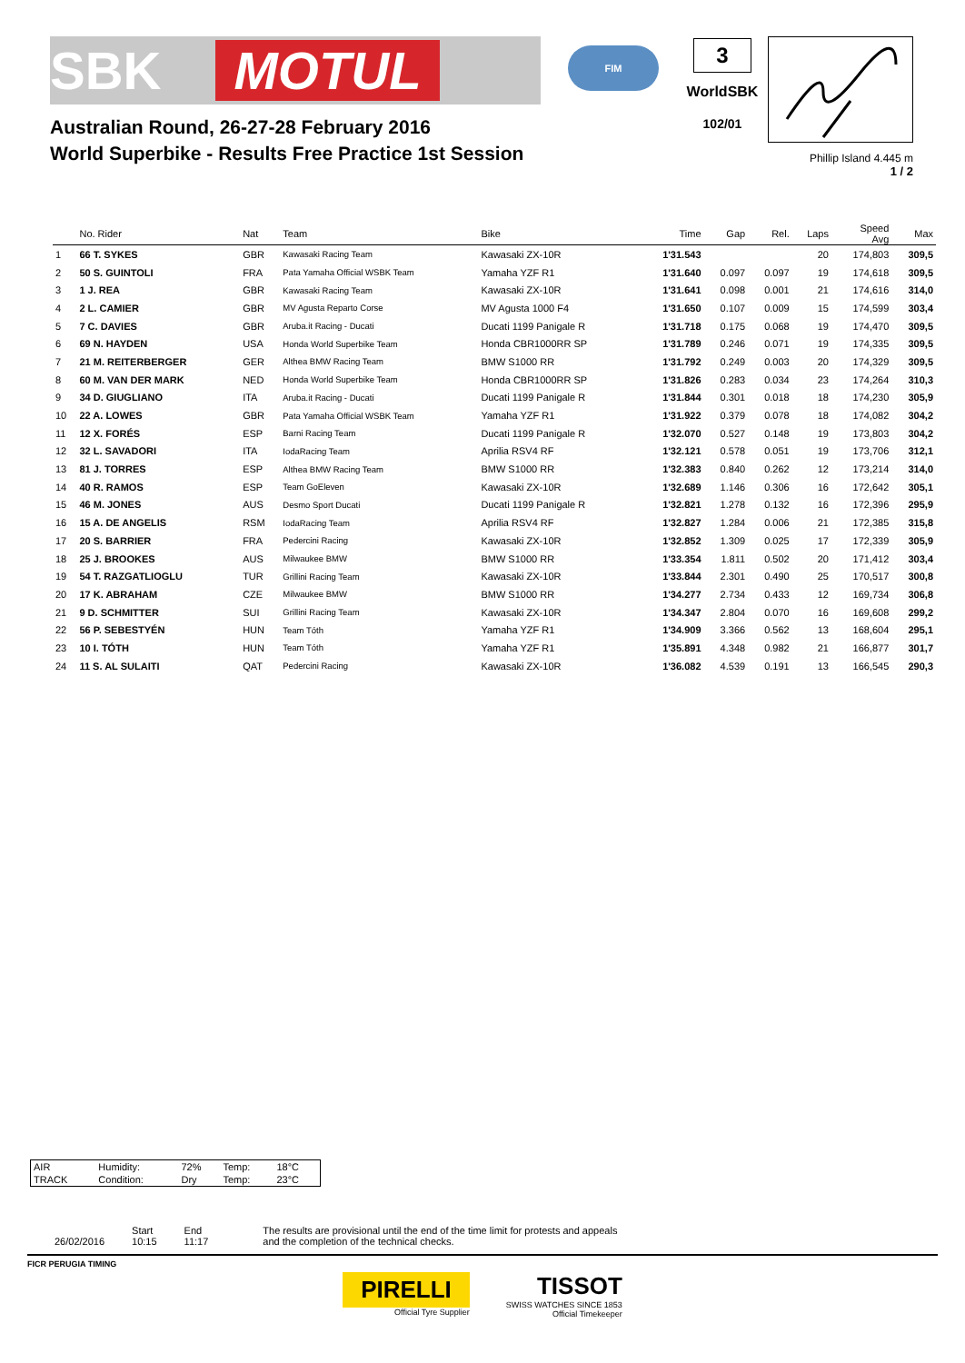SBK MOTUL
FIM
3
WorldSBK
102/01
Phillip Island 4.445 m
1 / 2
Australian Round, 26-27-28 February 2016
World Superbike - Results Free Practice 1st Session
| | No. Rider | Nat | Team | Bike | Time | Gap | Rel. | Laps | Speed Avg | Max |
| --- | --- | --- | --- | --- | --- | --- | --- | --- | --- | --- |
| 1 | 66 T. SYKES | GBR | Kawasaki Racing Team | Kawasaki ZX-10R | 1'31.543 | | | 20 | 174,803 | 309,5 |
| 2 | 50 S. GUINTOLI | FRA | Pata Yamaha Official WSBK Team | Yamaha YZF R1 | 1'31.640 | 0.097 | 0.097 | 19 | 174,618 | 309,5 |
| 3 | 1 J. REA | GBR | Kawasaki Racing Team | Kawasaki ZX-10R | 1'31.641 | 0.098 | 0.001 | 21 | 174,616 | 314,0 |
| 4 | 2 L. CAMIER | GBR | MV Agusta Reparto Corse | MV Agusta 1000 F4 | 1'31.650 | 0.107 | 0.009 | 15 | 174,599 | 303,4 |
| 5 | 7 C. DAVIES | GBR | Aruba.it Racing - Ducati | Ducati 1199 Panigale R | 1'31.718 | 0.175 | 0.068 | 19 | 174,470 | 309,5 |
| 6 | 69 N. HAYDEN | USA | Honda World Superbike Team | Honda CBR1000RR SP | 1'31.789 | 0.246 | 0.071 | 19 | 174,335 | 309,5 |
| 7 | 21 M. REITERBERGER | GER | Althea BMW Racing Team | BMW S1000 RR | 1'31.792 | 0.249 | 0.003 | 20 | 174,329 | 309,5 |
| 8 | 60 M. VAN DER MARK | NED | Honda World Superbike Team | Honda CBR1000RR SP | 1'31.826 | 0.283 | 0.034 | 23 | 174,264 | 310,3 |
| 9 | 34 D. GIUGLIANO | ITA | Aruba.it Racing - Ducati | Ducati 1199 Panigale R | 1'31.844 | 0.301 | 0.018 | 18 | 174,230 | 305,9 |
| 10 | 22 A. LOWES | GBR | Pata Yamaha Official WSBK Team | Yamaha YZF R1 | 1'31.922 | 0.379 | 0.078 | 18 | 174,082 | 304,2 |
| 11 | 12 X. FORÉS | ESP | Barni Racing Team | Ducati 1199 Panigale R | 1'32.070 | 0.527 | 0.148 | 19 | 173,803 | 304,2 |
| 12 | 32 L. SAVADORI | ITA | IodaRacing Team | Aprilia RSV4 RF | 1'32.121 | 0.578 | 0.051 | 19 | 173,706 | 312,1 |
| 13 | 81 J. TORRES | ESP | Althea BMW Racing Team | BMW S1000 RR | 1'32.383 | 0.840 | 0.262 | 12 | 173,214 | 314,0 |
| 14 | 40 R. RAMOS | ESP | Team GoEleven | Kawasaki ZX-10R | 1'32.689 | 1.146 | 0.306 | 16 | 172,642 | 305,1 |
| 15 | 46 M. JONES | AUS | Desmo Sport Ducati | Ducati 1199 Panigale R | 1'32.821 | 1.278 | 0.132 | 16 | 172,396 | 295,9 |
| 16 | 15 A. DE ANGELIS | RSM | IodaRacing Team | Aprilia RSV4 RF | 1'32.827 | 1.284 | 0.006 | 21 | 172,385 | 315,8 |
| 17 | 20 S. BARRIER | FRA | Pedercini Racing | Kawasaki ZX-10R | 1'32.852 | 1.309 | 0.025 | 17 | 172,339 | 305,9 |
| 18 | 25 J. BROOKES | AUS | Milwaukee BMW | BMW S1000 RR | 1'33.354 | 1.811 | 0.502 | 20 | 171,412 | 303,4 |
| 19 | 54 T. RAZGATLIOGLU | TUR | Grillini Racing Team | Kawasaki ZX-10R | 1'33.844 | 2.301 | 0.490 | 25 | 170,517 | 300,8 |
| 20 | 17 K. ABRAHAM | CZE | Milwaukee BMW | BMW S1000 RR | 1'34.277 | 2.734 | 0.433 | 12 | 169,734 | 306,8 |
| 21 | 9 D. SCHMITTER | SUI | Grillini Racing Team | Kawasaki ZX-10R | 1'34.347 | 2.804 | 0.070 | 16 | 169,608 | 299,2 |
| 22 | 56 P. SEBESTYÉN | HUN | Team Tóth | Yamaha YZF R1 | 1'34.909 | 3.366 | 0.562 | 13 | 168,604 | 295,1 |
| 23 | 10 I. TÓTH | HUN | Team Tóth | Yamaha YZF R1 | 1'35.891 | 4.348 | 0.982 | 21 | 166,877 | 301,7 |
| 24 | 11 S. AL SULAITI | QAT | Pedercini Racing | Kawasaki ZX-10R | 1'36.082 | 4.539 | 0.191 | 13 | 166,545 | 290,3 |
| AIR | Humidity: | 72% | Temp: | 18°C |
| TRACK | Condition: | Dry | Temp: | 23°C |
26/02/2016 Start
10:15
End
11:17
The results are provisional until the end of the time limit for protests and appeals
and the completion of the technical checks.
FICR PERUGIA TIMING
PIRELLI
Official Tyre Supplier
TISSOT
SWISS WATCHES SINCE 1853
Official Timekeeper